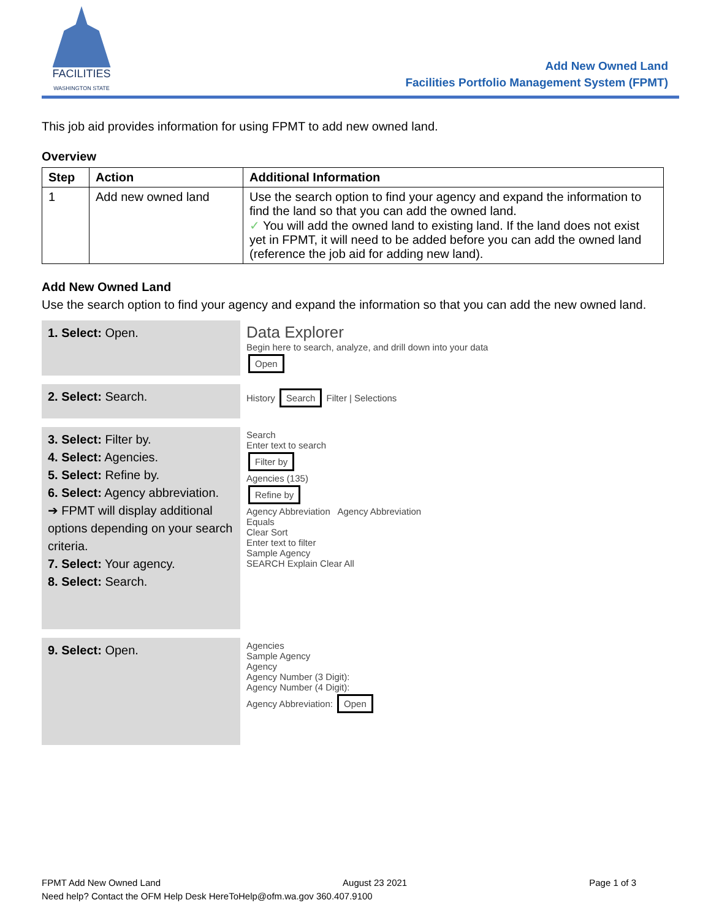FACILITIES
WASHINGTON STATE
Add New Owned Land
Facilities Portfolio Management System (FPMT)
This job aid provides information for using FPMT to add new owned land.
Overview
| Step | Action | Additional Information |
| --- | --- | --- |
| 1 | Add new owned land | Use the search option to find your agency and expand the information to find the land so that you can add the owned land. ✓ You will add the owned land to existing land. If the land does not exist yet in FPMT, it will need to be added before you can add the owned land (reference the job aid for adding new land). |
Add New Owned Land
Use the search option to find your agency and expand the information so that you can add the new owned land.
1. Select: Open.
Data Explorer
Begin here to search, analyze, and drill down into your data
Open
2. Select: Search.
History Search Filter | Selections
3. Select: Filter by.
4. Select: Agencies.
5. Select: Refine by.
6. Select: Agency abbreviation.
➔ FPMT will display additional options depending on your search criteria.
7. Select: Your agency.
8. Select: Search.
Search
Enter text to search
Filter by
Agencies (135)
Refine by
Agency Abbreviation Agency Abbreviation
Equals
Clear Sort
Enter text to filter
Sample Agency
SEARCH Explain Clear All
9. Select: Open.
Agencies
Sample Agency
Agency
Agency Number (3 Digit):
Agency Number (4 Digit):
Agency Abbreviation: Open
FPMT Add New Owned Land August 23 2021 Page 1 of 3
Need help? Contact the OFM Help Desk HereToHelp@ofm.wa.gov 360.407.9100